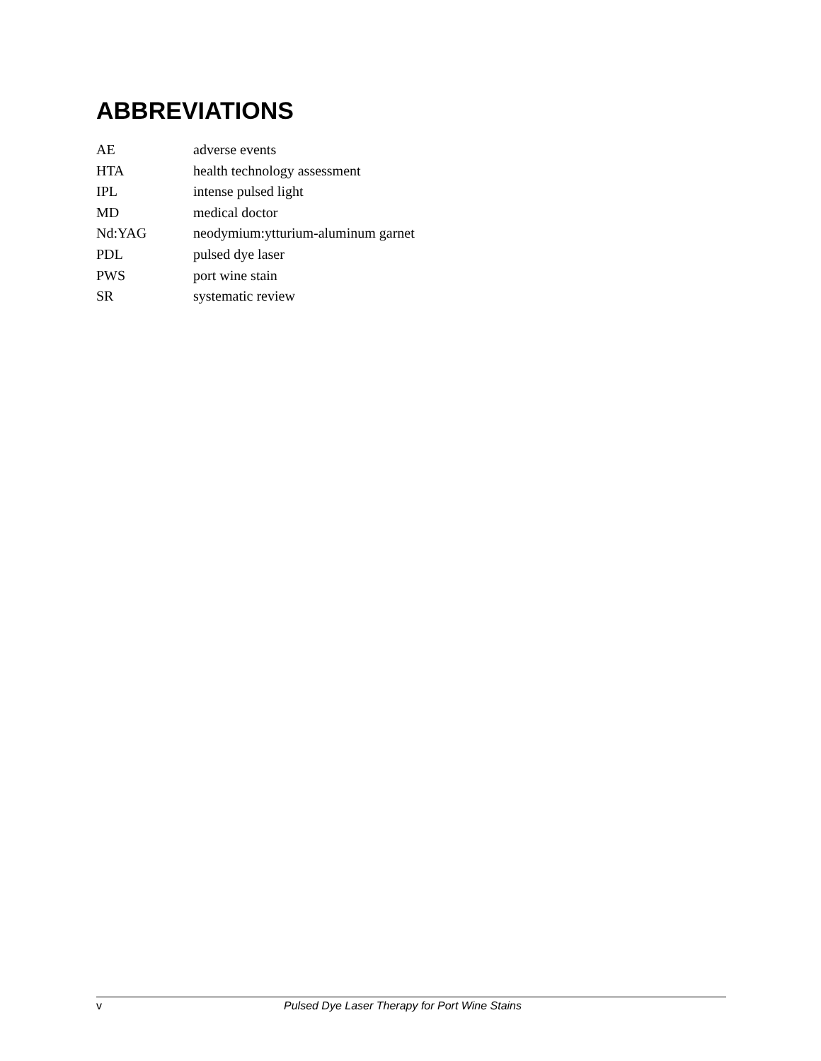ABBREVIATIONS
AE adverse events
HTA health technology assessment
IPL intense pulsed light
MD medical doctor
Nd:YAG neodymium:ytturium-aluminum garnet
PDL pulsed dye laser
PWS port wine stain
SR systematic review
v Pulsed Dye Laser Therapy for Port Wine Stains